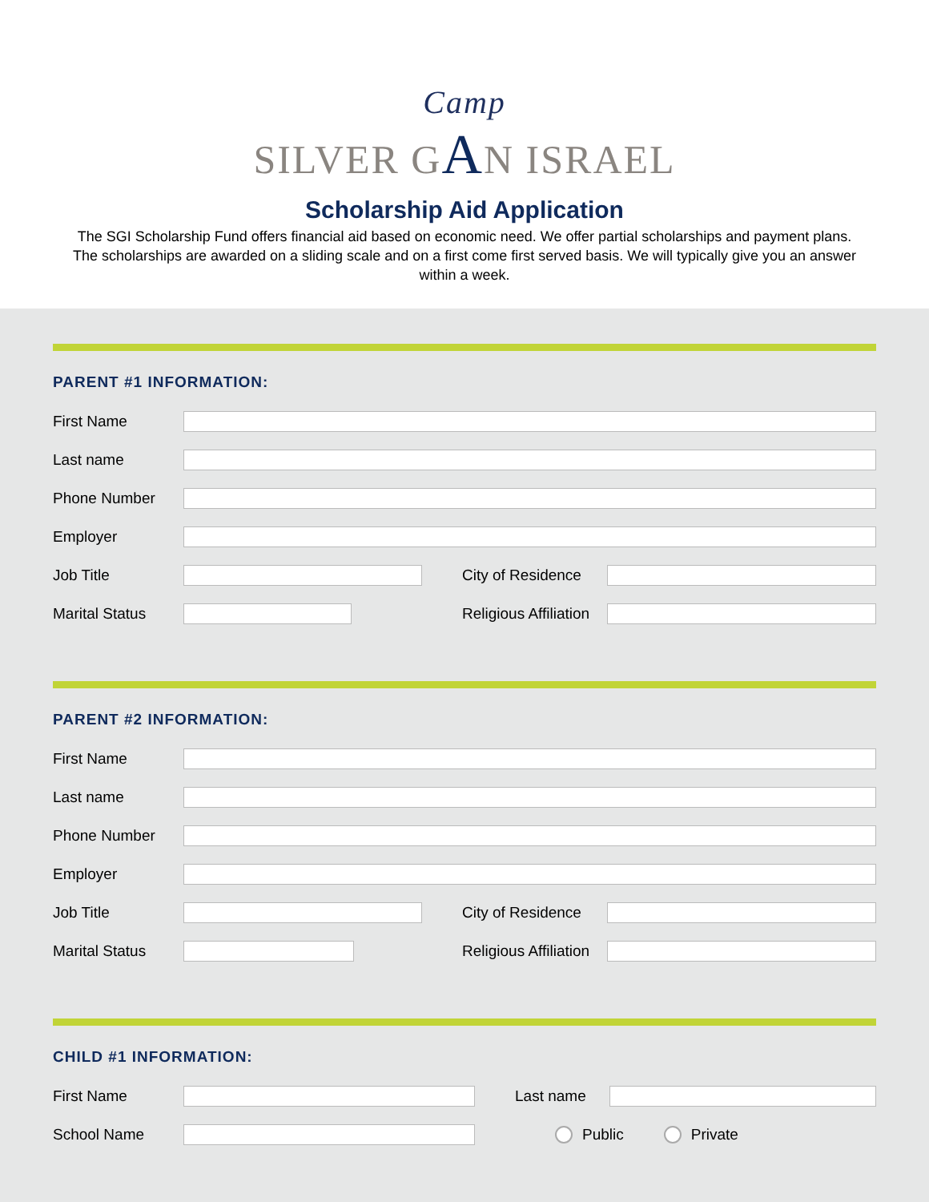Camp
SILVER GAN ISRAEL
Scholarship Aid Application
The SGI Scholarship Fund offers financial aid based on economic need. We offer partial scholarships and payment plans. The scholarships are awarded on a sliding scale and on a first come first served basis. We will typically give you an answer within a week.
PARENT #1 INFORMATION:
First Name
Last name
Phone Number
Employer
Job Title City of Residence
Marital Status Religious Affiliation
PARENT #2 INFORMATION:
First Name
Last name
Phone Number
Employer
Job Title City of Residence
Marital Status Religious Affiliation
CHILD #1 INFORMATION:
First Name Last name
School Name Public Private